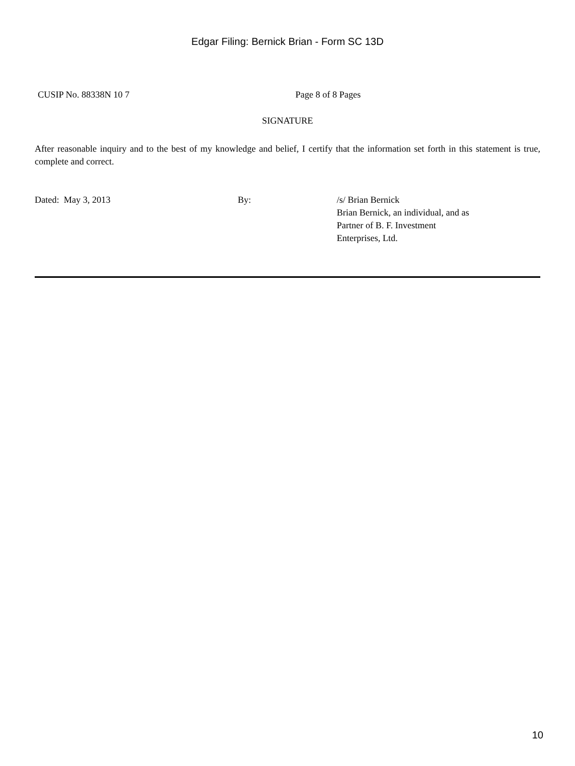Edgar Filing: Bernick Brian - Form SC 13D
CUSIP No. 88338N 10 7 Page 8 of 8 Pages
SIGNATURE
After reasonable inquiry and to the best of my knowledge and belief, I certify that the information set forth in this statement is true, complete and correct.
Dated: May 3, 2013 By: /s/ Brian Bernick
Brian Bernick, an individual, and as
Partner of B. F. Investment
Enterprises, Ltd.
10